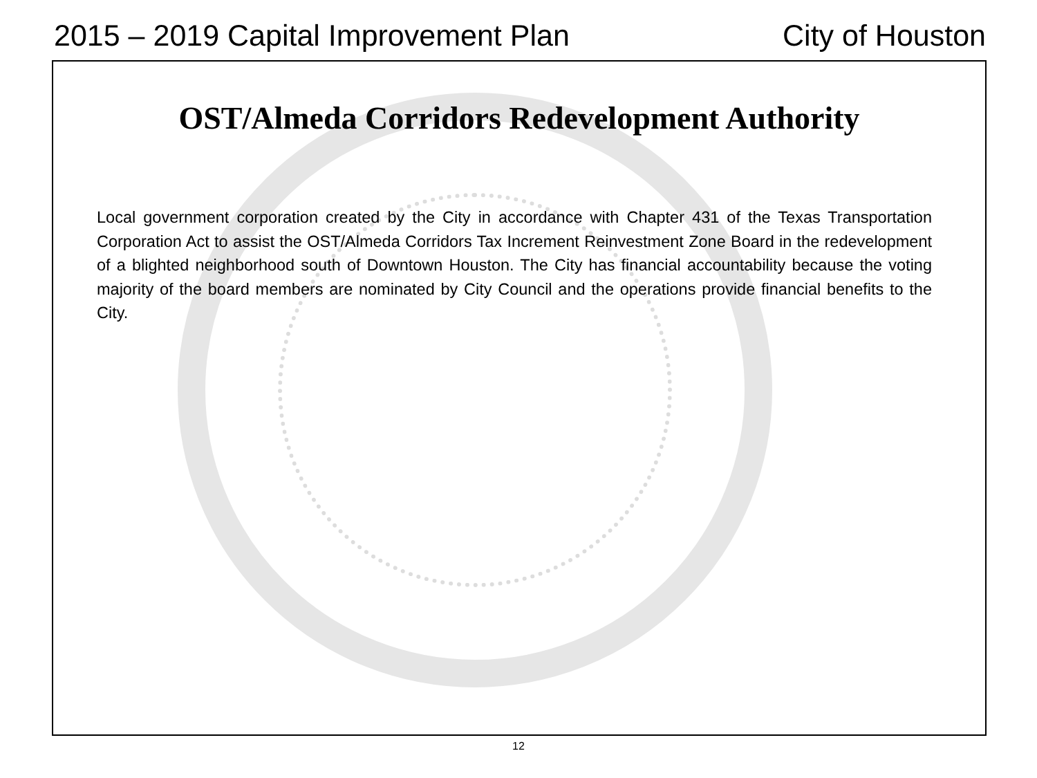2015 – 2019 Capital Improvement Plan City of Houston
OST/Almeda Corridors Redevelopment Authority
Local government corporation created by the City in accordance with Chapter 431 of the Texas Transportation Corporation Act to assist the OST/Almeda Corridors Tax Increment Reinvestment Zone Board in the redevelopment of a blighted neighborhood south of Downtown Houston. The City has financial accountability because the voting majority of the board members are nominated by City Council and the operations provide financial benefits to the City.
12